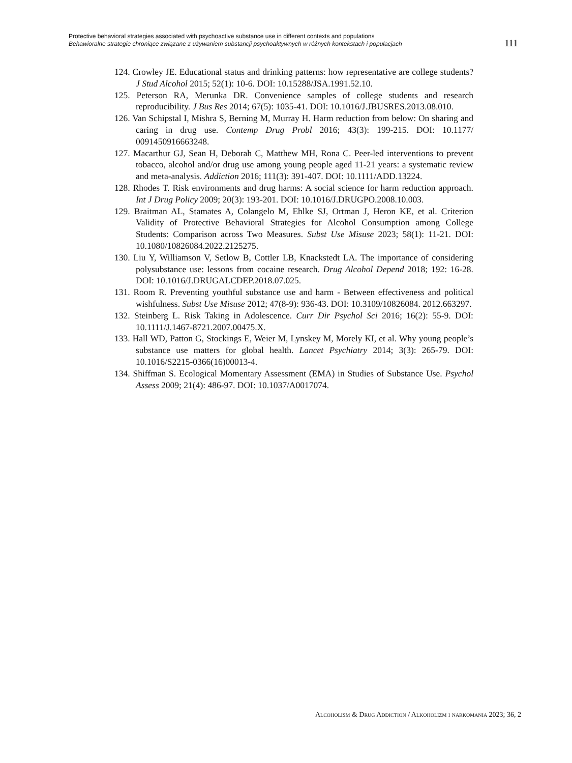Protective behavioral strategies associated with psychoactive substance use in different contexts and populations
Behawioralne strategie chroniące związane z używaniem substancji psychoaktywnych w różnych kontekstach i populacjach
111
124. Crowley JE. Educational status and drinking patterns: how representative are college students? J Stud Alcohol 2015; 52(1): 10-6. DOI: 10.15288/JSA.1991.52.10.
125. Peterson RA, Merunka DR. Convenience samples of college students and research reproducibility. J Bus Res 2014; 67(5): 1035-41. DOI: 10.1016/J.JBUSRES.2013.08.010.
126. Van Schipstal I, Mishra S, Berning M, Murray H. Harm reduction from below: On sharing and caring in drug use. Contemp Drug Probl 2016; 43(3): 199-215. DOI: 10.1177/ 0091450916663248.
127. Macarthur GJ, Sean H, Deborah C, Matthew MH, Rona C. Peer-led interventions to prevent tobacco, alcohol and/or drug use among young people aged 11-21 years: a systematic review and meta-analysis. Addiction 2016; 111(3): 391-407. DOI: 10.1111/ADD.13224.
128. Rhodes T. Risk environments and drug harms: A social science for harm reduction approach. Int J Drug Policy 2009; 20(3): 193-201. DOI: 10.1016/J.DRUGPO.2008.10.003.
129. Braitman AL, Stamates A, Colangelo M, Ehlke SJ, Ortman J, Heron KE, et al. Criterion Validity of Protective Behavioral Strategies for Alcohol Consumption among College Students: Comparison across Two Measures. Subst Use Misuse 2023; 58(1): 11-21. DOI: 10.1080/10826084.2022.2125275.
130. Liu Y, Williamson V, Setlow B, Cottler LB, Knackstedt LA. The importance of considering polysubstance use: lessons from cocaine research. Drug Alcohol Depend 2018; 192: 16-28. DOI: 10.1016/J.DRUGALCDEP.2018.07.025.
131. Room R. Preventing youthful substance use and harm - Between effectiveness and political wishfulness. Subst Use Misuse 2012; 47(8-9): 936-43. DOI: 10.3109/10826084. 2012.663297.
132. Steinberg L. Risk Taking in Adolescence. Curr Dir Psychol Sci 2016; 16(2): 55-9. DOI: 10.1111/J.1467-8721.2007.00475.X.
133. Hall WD, Patton G, Stockings E, Weier M, Lynskey M, Morely KI, et al. Why young people’s substance use matters for global health. Lancet Psychiatry 2014; 3(3): 265-79. DOI: 10.1016/S2215-0366(16)00013-4.
134. Shiffman S. Ecological Momentary Assessment (EMA) in Studies of Substance Use. Psychol Assess 2009; 21(4): 486-97. DOI: 10.1037/A0017074.
Alcoholism & Drug Addiction / Alkoholizm i narkomania 2023; 36, 2